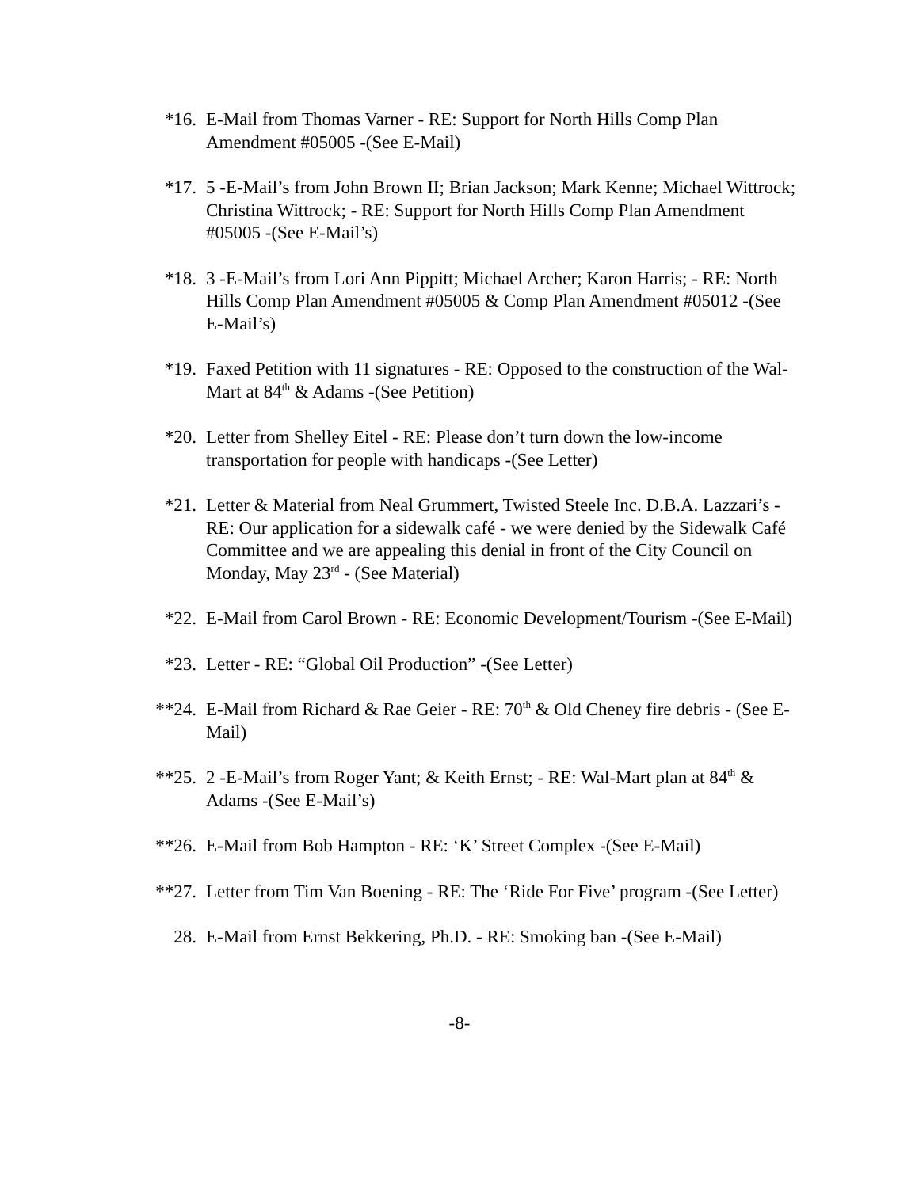*16. E-Mail from Thomas Varner - RE: Support for North Hills Comp Plan Amendment #05005 -(See E-Mail)
*17. 5 -E-Mail’s from John Brown II; Brian Jackson; Mark Kenne; Michael Wittrock; Christina Wittrock; - RE: Support for North Hills Comp Plan Amendment #05005 -(See E-Mail’s)
*18. 3 -E-Mail’s from Lori Ann Pippitt; Michael Archer; Karon Harris; - RE: North Hills Comp Plan Amendment #05005 & Comp Plan Amendment #05012 -(See E-Mail’s)
*19. Faxed Petition with 11 signatures - RE: Opposed to the construction of the Wal-Mart at 84<sup>th</sup> & Adams -(See Petition)
*20. Letter from Shelley Eitel - RE: Please don’t turn down the low-income transportation for people with handicaps -(See Letter)
*21. Letter & Material from Neal Grummert, Twisted Steele Inc. D.B.A. Lazzari’s - RE: Our application for a sidewalk café - we were denied by the Sidewalk Café Committee and we are appealing this denial in front of the City Council on Monday, May 23<sup>rd</sup> - (See Material)
*22. E-Mail from Carol Brown - RE: Economic Development/Tourism -(See E-Mail)
*23. Letter - RE: “Global Oil Production” -(See Letter)
**24. E-Mail from Richard & Rae Geier - RE: 70<sup>th</sup> & Old Cheney fire debris - (See E-Mail)
**25. 2 -E-Mail’s from Roger Yant; & Keith Ernst; - RE: Wal-Mart plan at 84<sup>th</sup> & Adams -(See E-Mail’s)
**26. E-Mail from Bob Hampton - RE: ‘K’ Street Complex -(See E-Mail)
**27. Letter from Tim Van Boening - RE: The ‘Ride For Five’ program -(See Letter)
28. E-Mail from Ernst Bekkering, Ph.D. - RE: Smoking ban -(See E-Mail)
-8-